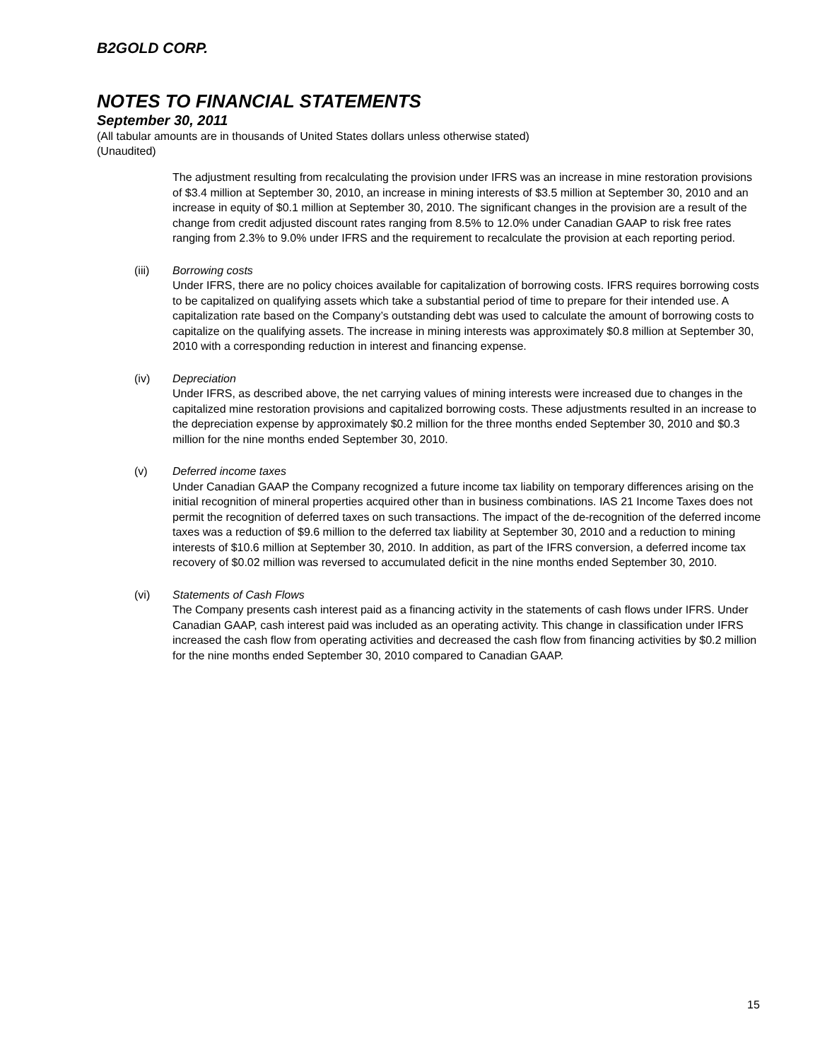B2GOLD CORP.
NOTES TO FINANCIAL STATEMENTS
September 30, 2011
(All tabular amounts are in thousands of United States dollars unless otherwise stated)
(Unaudited)
The adjustment resulting from recalculating the provision under IFRS was an increase in mine restoration provisions of $3.4 million at September 30, 2010, an increase in mining interests of $3.5 million at September 30, 2010 and an increase in equity of $0.1 million at September 30, 2010. The significant changes in the provision are a result of the change from credit adjusted discount rates ranging from 8.5% to 12.0% under Canadian GAAP to risk free rates ranging from 2.3% to 9.0% under IFRS and the requirement to recalculate the provision at each reporting period.
(iii) Borrowing costs
Under IFRS, there are no policy choices available for capitalization of borrowing costs. IFRS requires borrowing costs to be capitalized on qualifying assets which take a substantial period of time to prepare for their intended use. A capitalization rate based on the Company’s outstanding debt was used to calculate the amount of borrowing costs to capitalize on the qualifying assets. The increase in mining interests was approximately $0.8 million at September 30, 2010 with a corresponding reduction in interest and financing expense.
(iv) Depreciation
Under IFRS, as described above, the net carrying values of mining interests were increased due to changes in the capitalized mine restoration provisions and capitalized borrowing costs. These adjustments resulted in an increase to the depreciation expense by approximately $0.2 million for the three months ended September 30, 2010 and $0.3 million for the nine months ended September 30, 2010.
(v) Deferred income taxes
Under Canadian GAAP the Company recognized a future income tax liability on temporary differences arising on the initial recognition of mineral properties acquired other than in business combinations. IAS 21 Income Taxes does not permit the recognition of deferred taxes on such transactions. The impact of the de-recognition of the deferred income taxes was a reduction of $9.6 million to the deferred tax liability at September 30, 2010 and a reduction to mining interests of $10.6 million at September 30, 2010. In addition, as part of the IFRS conversion, a deferred income tax recovery of $0.02 million was reversed to accumulated deficit in the nine months ended September 30, 2010.
(vi) Statements of Cash Flows
The Company presents cash interest paid as a financing activity in the statements of cash flows under IFRS. Under Canadian GAAP, cash interest paid was included as an operating activity. This change in classification under IFRS increased the cash flow from operating activities and decreased the cash flow from financing activities by $0.2 million for the nine months ended September 30, 2010 compared to Canadian GAAP.
15